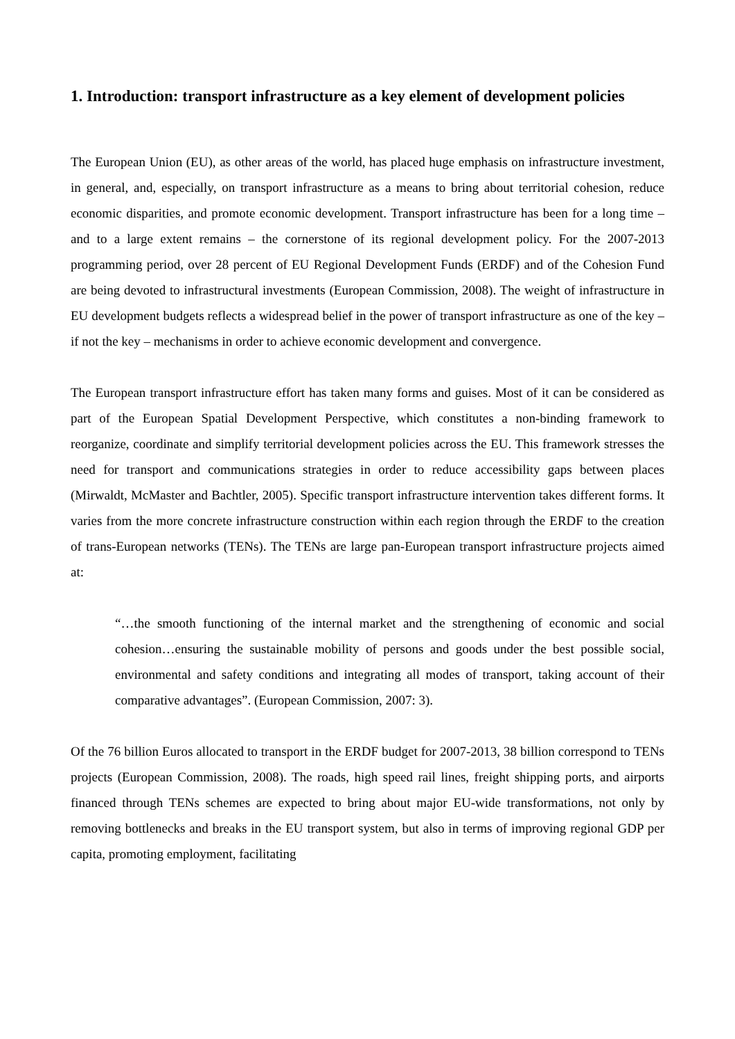1. Introduction: transport infrastructure as a key element of development policies
The European Union (EU), as other areas of the world, has placed huge emphasis on infrastructure investment, in general, and, especially, on transport infrastructure as a means to bring about territorial cohesion, reduce economic disparities, and promote economic development. Transport infrastructure has been for a long time – and to a large extent remains – the cornerstone of its regional development policy. For the 2007-2013 programming period, over 28 percent of EU Regional Development Funds (ERDF) and of the Cohesion Fund are being devoted to infrastructural investments (European Commission, 2008). The weight of infrastructure in EU development budgets reflects a widespread belief in the power of transport infrastructure as one of the key – if not the key – mechanisms in order to achieve economic development and convergence.
The European transport infrastructure effort has taken many forms and guises. Most of it can be considered as part of the European Spatial Development Perspective, which constitutes a non-binding framework to reorganize, coordinate and simplify territorial development policies across the EU. This framework stresses the need for transport and communications strategies in order to reduce accessibility gaps between places (Mirwaldt, McMaster and Bachtler, 2005). Specific transport infrastructure intervention takes different forms. It varies from the more concrete infrastructure construction within each region through the ERDF to the creation of trans-European networks (TENs). The TENs are large pan-European transport infrastructure projects aimed at:
“…the smooth functioning of the internal market and the strengthening of economic and social cohesion…ensuring the sustainable mobility of persons and goods under the best possible social, environmental and safety conditions and integrating all modes of transport, taking account of their comparative advantages”. (European Commission, 2007: 3).
Of the 76 billion Euros allocated to transport in the ERDF budget for 2007-2013, 38 billion correspond to TENs projects (European Commission, 2008). The roads, high speed rail lines, freight shipping ports, and airports financed through TENs schemes are expected to bring about major EU-wide transformations, not only by removing bottlenecks and breaks in the EU transport system, but also in terms of improving regional GDP per capita, promoting employment, facilitating